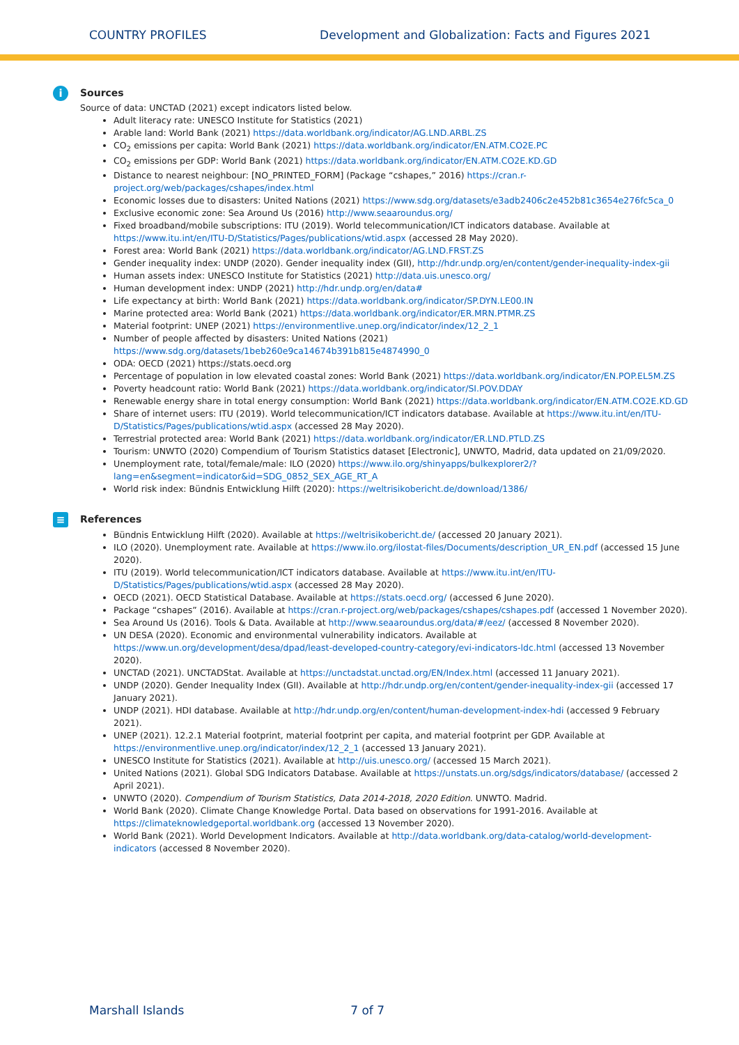COUNTRY PROFILES Development and Globalization: Facts and Figures 2021
i
Sources
Source of data: UNCTAD (2021) except indicators listed below.
Adult literacy rate: UNESCO Institute for Statistics (2021)
Arable land: World Bank (2021) https://data.worldbank.org/indicator/AG.LND.ARBL.ZS
CO<sub>2</sub> emissions per capita: World Bank (2021) https://data.worldbank.org/indicator/EN.ATM.CO2E.PC
CO<sub>2</sub> emissions per GDP: World Bank (2021) https://data.worldbank.org/indicator/EN.ATM.CO2E.KD.GD
Distance to nearest neighbour: [NO_PRINTED_FORM] (Package “cshapes,” 2016) https://cran.r-project.org/web/packages/cshapes/index.html
Economic losses due to disasters: United Nations (2021) https://www.sdg.org/datasets/e3adb2406c2e452b81c3654e276fc5ca_0
Exclusive economic zone: Sea Around Us (2016) http://www.seaaroundus.org/
Fixed broadband/mobile subscriptions: ITU (2019). World telecommunication/ICT indicators database. Available at https://www.itu.int/en/ITU-D/Statistics/Pages/publications/wtid.aspx (accessed 28 May 2020).
Forest area: World Bank (2021) https://data.worldbank.org/indicator/AG.LND.FRST.ZS
Gender inequality index: UNDP (2020). Gender inequality index (GII), http://hdr.undp.org/en/content/gender-inequality-index-gii
Human assets index: UNESCO Institute for Statistics (2021) http://data.uis.unesco.org/
Human development index: UNDP (2021) http://hdr.undp.org/en/data#
Life expectancy at birth: World Bank (2021) https://data.worldbank.org/indicator/SP.DYN.LE00.IN
Marine protected area: World Bank (2021) https://data.worldbank.org/indicator/ER.MRN.PTMR.ZS
Material footprint: UNEP (2021) https://environmentlive.unep.org/indicator/index/12_2_1
Number of people affected by disasters: United Nations (2021) https://www.sdg.org/datasets/1beb260e9ca14674b391b815e4874990_0
ODA: OECD (2021) https://stats.oecd.org
Percentage of population in low elevated coastal zones: World Bank (2021) https://data.worldbank.org/indicator/EN.POP.EL5M.ZS
Poverty headcount ratio: World Bank (2021) https://data.worldbank.org/indicator/SI.POV.DDAY
Renewable energy share in total energy consumption: World Bank (2021) https://data.worldbank.org/indicator/EN.ATM.CO2E.KD.GD
Share of internet users: ITU (2019). World telecommunication/ICT indicators database. Available at https://www.itu.int/en/ITU-D/Statistics/Pages/publications/wtid.aspx (accessed 28 May 2020).
Terrestrial protected area: World Bank (2021) https://data.worldbank.org/indicator/ER.LND.PTLD.ZS
Tourism: UNWTO (2020) Compendium of Tourism Statistics dataset [Electronic], UNWTO, Madrid, data updated on 21/09/2020.
Unemployment rate, total/female/male: ILO (2020) https://www.ilo.org/shinyapps/bulkexplorer2/?lang=en&segment=indicator&id=SDG_0852_SEX_AGE_RT_A
World risk index: Bündnis Entwicklung Hilft (2020): https://weltrisikobericht.de/download/1386/
≡
References
Bündnis Entwicklung Hilft (2020). Available at https://weltrisikobericht.de/ (accessed 20 January 2021).
ILO (2020). Unemployment rate. Available at https://www.ilo.org/ilostat-files/Documents/description_UR_EN.pdf (accessed 15 June 2020).
ITU (2019). World telecommunication/ICT indicators database. Available at https://www.itu.int/en/ITU-D/Statistics/Pages/publications/wtid.aspx (accessed 28 May 2020).
OECD (2021). OECD Statistical Database. Available at https://stats.oecd.org/ (accessed 6 June 2020).
Package “cshapes” (2016). Available at https://cran.r-project.org/web/packages/cshapes/cshapes.pdf (accessed 1 November 2020).
Sea Around Us (2016). Tools & Data. Available at http://www.seaaroundus.org/data/#/eez/ (accessed 8 November 2020).
UN DESA (2020). Economic and environmental vulnerability indicators. Available at https://www.un.org/development/desa/dpad/least-developed-country-category/evi-indicators-ldc.html (accessed 13 November 2020).
UNCTAD (2021). UNCTADStat. Available at https://unctadstat.unctad.org/EN/Index.html (accessed 11 January 2021).
UNDP (2020). Gender Inequality Index (GII). Available at http://hdr.undp.org/en/content/gender-inequality-index-gii (accessed 17 January 2021).
UNDP (2021). HDI database. Available at http://hdr.undp.org/en/content/human-development-index-hdi (accessed 9 February 2021).
UNEP (2021). 12.2.1 Material footprint, material footprint per capita, and material footprint per GDP. Available at https://environmentlive.unep.org/indicator/index/12_2_1 (accessed 13 January 2021).
UNESCO Institute for Statistics (2021). Available at http://uis.unesco.org/ (accessed 15 March 2021).
United Nations (2021). Global SDG Indicators Database. Available at https://unstats.un.org/sdgs/indicators/database/ (accessed 2 April 2021).
UNWTO (2020). Compendium of Tourism Statistics, Data 2014-2018, 2020 Edition. UNWTO. Madrid.
World Bank (2020). Climate Change Knowledge Portal. Data based on observations for 1991-2016. Available at https://climateknowledgeportal.worldbank.org (accessed 13 November 2020).
World Bank (2021). World Development Indicators. Available at http://data.worldbank.org/data-catalog/world-development-indicators (accessed 8 November 2020).
Marshall Islands 7 of 7